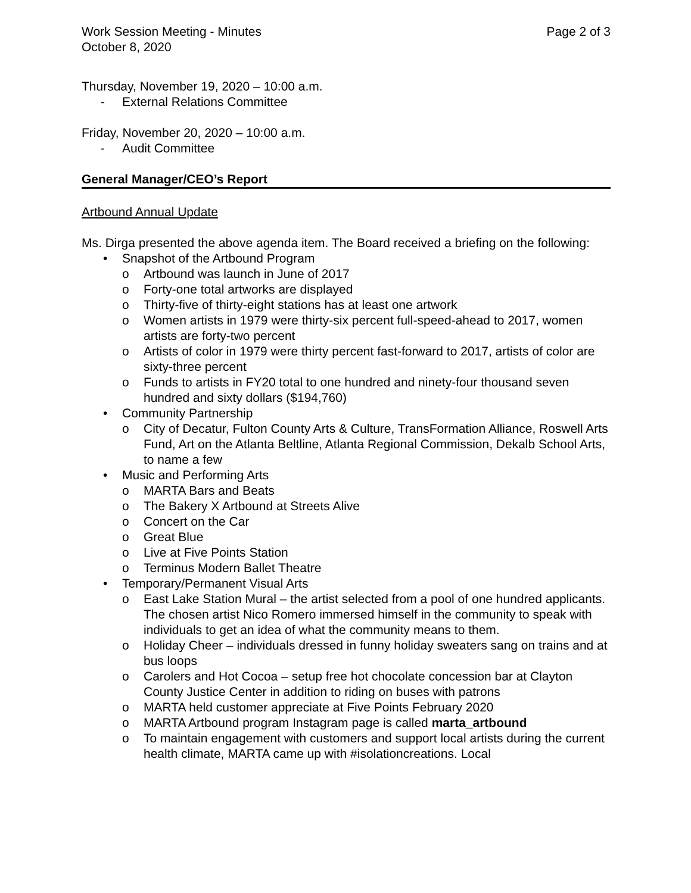Work Session Meeting - Minutes
October 8, 2020
Page 2 of 3
Thursday, November 19, 2020 – 10:00 a.m.
- External Relations Committee
Friday, November 20, 2020 – 10:00 a.m.
- Audit Committee
General Manager/CEO’s Report
Artbound Annual Update
Ms. Dirga presented the above agenda item. The Board received a briefing on the following:
• Snapshot of the Artbound Program
o Artbound was launch in June of 2017
o Forty-one total artworks are displayed
o Thirty-five of thirty-eight stations has at least one artwork
o Women artists in 1979 were thirty-six percent full-speed-ahead to 2017, women artists are forty-two percent
o Artists of color in 1979 were thirty percent fast-forward to 2017, artists of color are sixty-three percent
o Funds to artists in FY20 total to one hundred and ninety-four thousand seven hundred and sixty dollars ($194,760)
• Community Partnership
o City of Decatur, Fulton County Arts & Culture, TransFormation Alliance, Roswell Arts Fund, Art on the Atlanta Beltline, Atlanta Regional Commission, Dekalb School Arts, to name a few
• Music and Performing Arts
o MARTA Bars and Beats
o The Bakery X Artbound at Streets Alive
o Concert on the Car
o Great Blue
o Live at Five Points Station
o Terminus Modern Ballet Theatre
• Temporary/Permanent Visual Arts
o East Lake Station Mural – the artist selected from a pool of one hundred applicants. The chosen artist Nico Romero immersed himself in the community to speak with individuals to get an idea of what the community means to them.
o Holiday Cheer – individuals dressed in funny holiday sweaters sang on trains and at bus loops
o Carolers and Hot Cocoa – setup free hot chocolate concession bar at Clayton County Justice Center in addition to riding on buses with patrons
o MARTA held customer appreciate at Five Points February 2020
o MARTA Artbound program Instagram page is called marta_artbound
o To maintain engagement with customers and support local artists during the current health climate, MARTA came up with #isolationcreations. Local